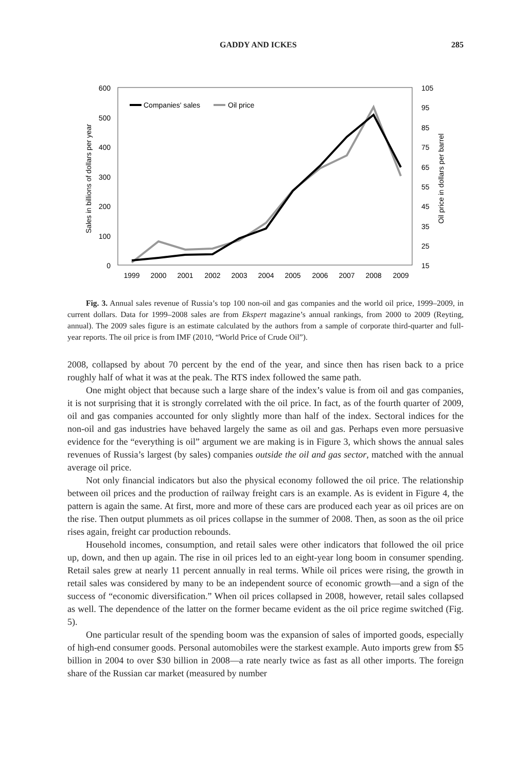GADDY AND ICKES 285
600
500
400
300
200
100
0
105
95
85
75
65
55
45
35
25
15
1999
2000
2001
2002
2003
2004
2005
2006
2007
2008
2009
Sales in billions of dollars per year
Oil price in dollars per barrel
Companies' sales
Oil price
Fig. 3. Annual sales revenue of Russia’s top 100 non-oil and gas companies and the world oil price, 1999–2009, in current dollars. Data for 1999–2008 sales are from Ekspert magazine’s annual rankings, from 2000 to 2009 (Reyting, annual). The 2009 sales figure is an estimate calculated by the authors from a sample of corporate third-quarter and full-year reports. The oil price is from IMF (2010, “World Price of Crude Oil”).
2008, collapsed by about 70 percent by the end of the year, and since then has risen back to a price roughly half of what it was at the peak. The RTS index followed the same path.
One might object that because such a large share of the index’s value is from oil and gas companies, it is not surprising that it is strongly correlated with the oil price. In fact, as of the fourth quarter of 2009, oil and gas companies accounted for only slightly more than half of the index. Sectoral indices for the non-oil and gas industries have behaved largely the same as oil and gas. Perhaps even more persuasive evidence for the “everything is oil” argument we are making is in Figure 3, which shows the annual sales revenues of Russia’s largest (by sales) companies outside the oil and gas sector, matched with the annual average oil price.
Not only financial indicators but also the physical economy followed the oil price. The relationship between oil prices and the production of railway freight cars is an example. As is evident in Figure 4, the pattern is again the same. At first, more and more of these cars are produced each year as oil prices are on the rise. Then output plummets as oil prices collapse in the summer of 2008. Then, as soon as the oil price rises again, freight car production rebounds.
Household incomes, consumption, and retail sales were other indicators that followed the oil price up, down, and then up again. The rise in oil prices led to an eight-year long boom in consumer spending. Retail sales grew at nearly 11 percent annually in real terms. While oil prices were rising, the growth in retail sales was considered by many to be an independent source of economic growth—and a sign of the success of “economic diversification.” When oil prices collapsed in 2008, however, retail sales collapsed as well. The dependence of the latter on the former became evident as the oil price regime switched (Fig. 5).
One particular result of the spending boom was the expansion of sales of imported goods, especially of high-end consumer goods. Personal automobiles were the starkest example. Auto imports grew from $5 billion in 2004 to over $30 billion in 2008—a rate nearly twice as fast as all other imports. The foreign share of the Russian car market (measured by number